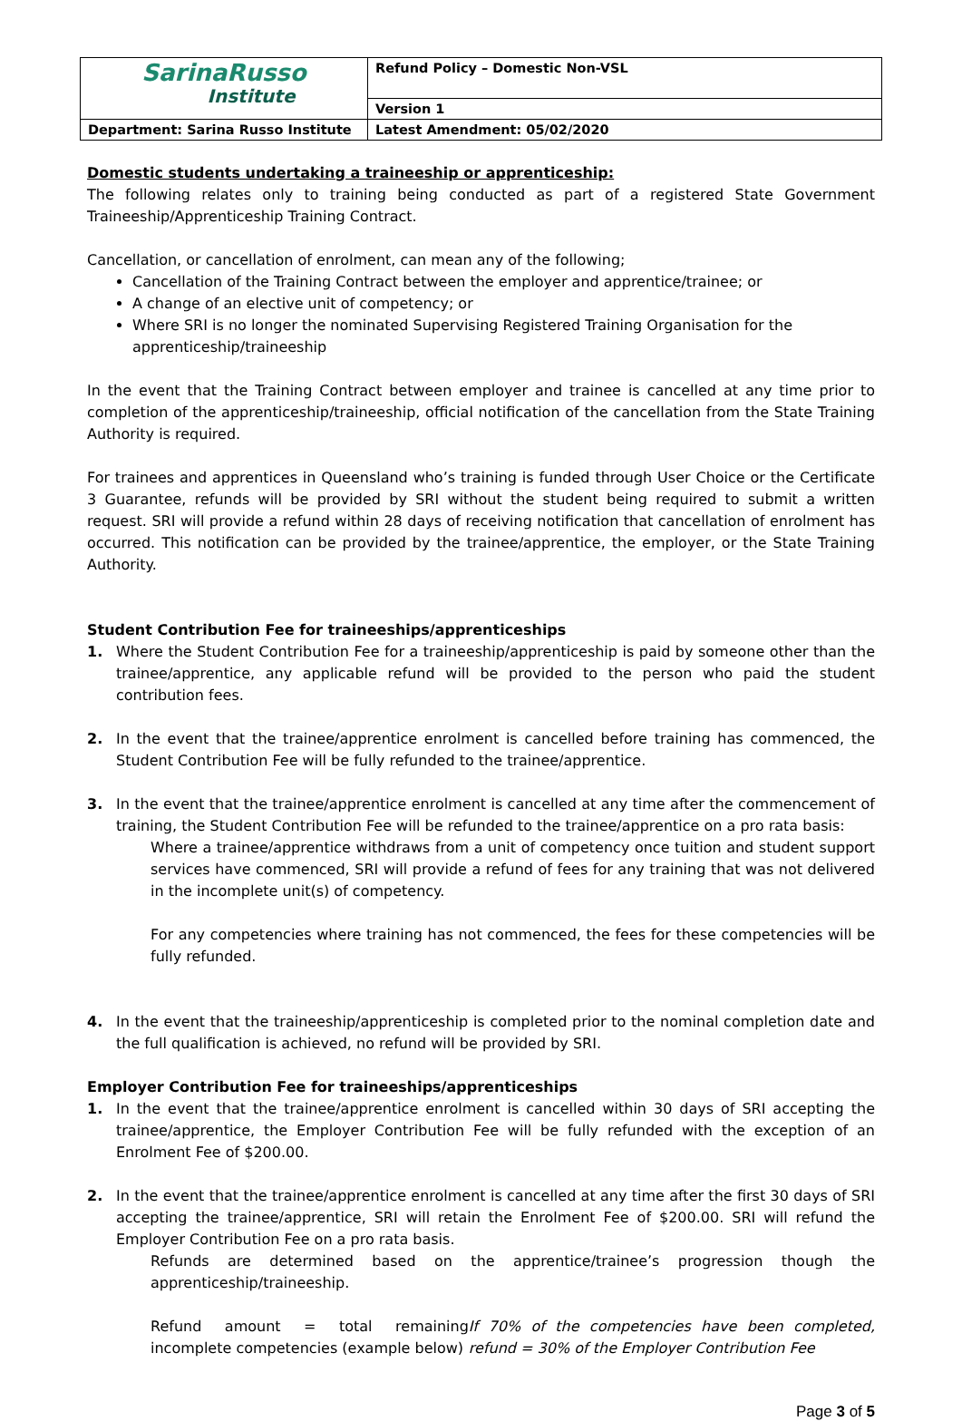| SarinaRusso Institute | Refund Policy – Domestic Non-VSL |
| | Version 1 |
| Department: Sarina Russo Institute | Latest Amendment: 05/02/2020 |
Domestic students undertaking a traineeship or apprenticeship:
The following relates only to training being conducted as part of a registered State Government Traineeship/Apprenticeship Training Contract.
Cancellation, or cancellation of enrolment, can mean any of the following;
Cancellation of the Training Contract between the employer and apprentice/trainee; or
A change of an elective unit of competency; or
Where SRI is no longer the nominated Supervising Registered Training Organisation for the apprenticeship/traineeship
In the event that the Training Contract between employer and trainee is cancelled at any time prior to completion of the apprenticeship/traineeship, official notification of the cancellation from the State Training Authority is required.
For trainees and apprentices in Queensland who’s training is funded through User Choice or the Certificate 3 Guarantee, refunds will be provided by SRI without the student being required to submit a written request. SRI will provide a refund within 28 days of receiving notification that cancellation of enrolment has occurred. This notification can be provided by the trainee/apprentice, the employer, or the State Training Authority.
Student Contribution Fee for traineeships/apprenticeships
1. Where the Student Contribution Fee for a traineeship/apprenticeship is paid by someone other than the trainee/apprentice, any applicable refund will be provided to the person who paid the student contribution fees.
2. In the event that the trainee/apprentice enrolment is cancelled before training has commenced, the Student Contribution Fee will be fully refunded to the trainee/apprentice.
3. In the event that the trainee/apprentice enrolment is cancelled at any time after the commencement of training, the Student Contribution Fee will be refunded to the trainee/apprentice on a pro rata basis:
Where a trainee/apprentice withdraws from a unit of competency once tuition and student support services have commenced, SRI will provide a refund of fees for any training that was not delivered in the incomplete unit(s) of competency.
For any competencies where training has not commenced, the fees for these competencies will be fully refunded.
4. In the event that the traineeship/apprenticeship is completed prior to the nominal completion date and the full qualification is achieved, no refund will be provided by SRI.
Employer Contribution Fee for traineeships/apprenticeships
1. In the event that the trainee/apprentice enrolment is cancelled within 30 days of SRI accepting the trainee/apprentice, the Employer Contribution Fee will be fully refunded with the exception of an Enrolment Fee of $200.00.
2. In the event that the trainee/apprentice enrolment is cancelled at any time after the first 30 days of SRI accepting the trainee/apprentice, SRI will retain the Enrolment Fee of $200.00. SRI will refund the Employer Contribution Fee on a pro rata basis.
Refunds are determined based on the apprentice/trainee’s progression though the apprenticeship/traineeship.
Refund amount = total remaining incomplete competencies (example below)
If 70% of the competencies have been completed, refund = 30% of the Employer Contribution Fee
Page 3 of 5